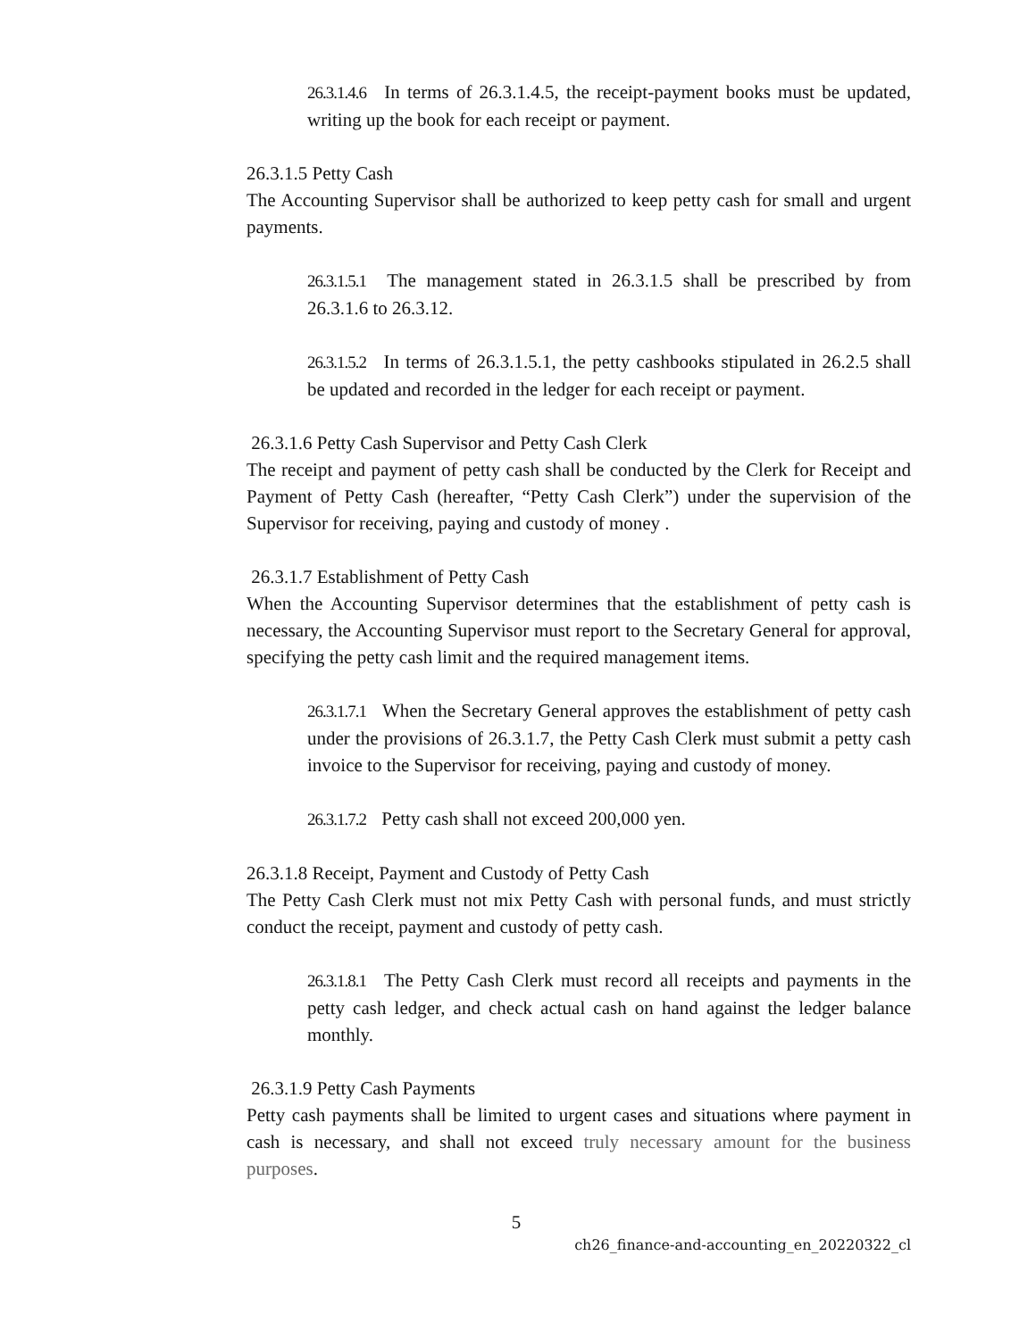26.3.1.4.6 In terms of 26.3.1.4.5, the receipt-payment books must be updated, writing up the book for each receipt or payment.
26.3.1.5 Petty Cash
The Accounting Supervisor shall be authorized to keep petty cash for small and urgent payments.
26.3.1.5.1 The management stated in 26.3.1.5 shall be prescribed by from 26.3.1.6 to 26.3.12.
26.3.1.5.2 In terms of 26.3.1.5.1, the petty cashbooks stipulated in 26.2.5 shall be updated and recorded in the ledger for each receipt or payment.
26.3.1.6 Petty Cash Supervisor and Petty Cash Clerk
The receipt and payment of petty cash shall be conducted by the Clerk for Receipt and Payment of Petty Cash (hereafter, “Petty Cash Clerk”) under the supervision of the Supervisor for receiving, paying and custody of money .
26.3.1.7 Establishment of Petty Cash
When the Accounting Supervisor determines that the establishment of petty cash is necessary, the Accounting Supervisor must report to the Secretary General for approval, specifying the petty cash limit and the required management items.
26.3.1.7.1 When the Secretary General approves the establishment of petty cash under the provisions of 26.3.1.7, the Petty Cash Clerk must submit a petty cash invoice to the Supervisor for receiving, paying and custody of money.
26.3.1.7.2 Petty cash shall not exceed 200,000 yen.
26.3.1.8 Receipt, Payment and Custody of Petty Cash
The Petty Cash Clerk must not mix Petty Cash with personal funds, and must strictly conduct the receipt, payment and custody of petty cash.
26.3.1.8.1 The Petty Cash Clerk must record all receipts and payments in the petty cash ledger, and check actual cash on hand against the ledger balance monthly.
26.3.1.9 Petty Cash Payments
Petty cash payments shall be limited to urgent cases and situations where payment in cash is necessary, and shall not exceed truly necessary amount for the business purposes.
5
ch26_finance-and-accounting_en_20220322_cl